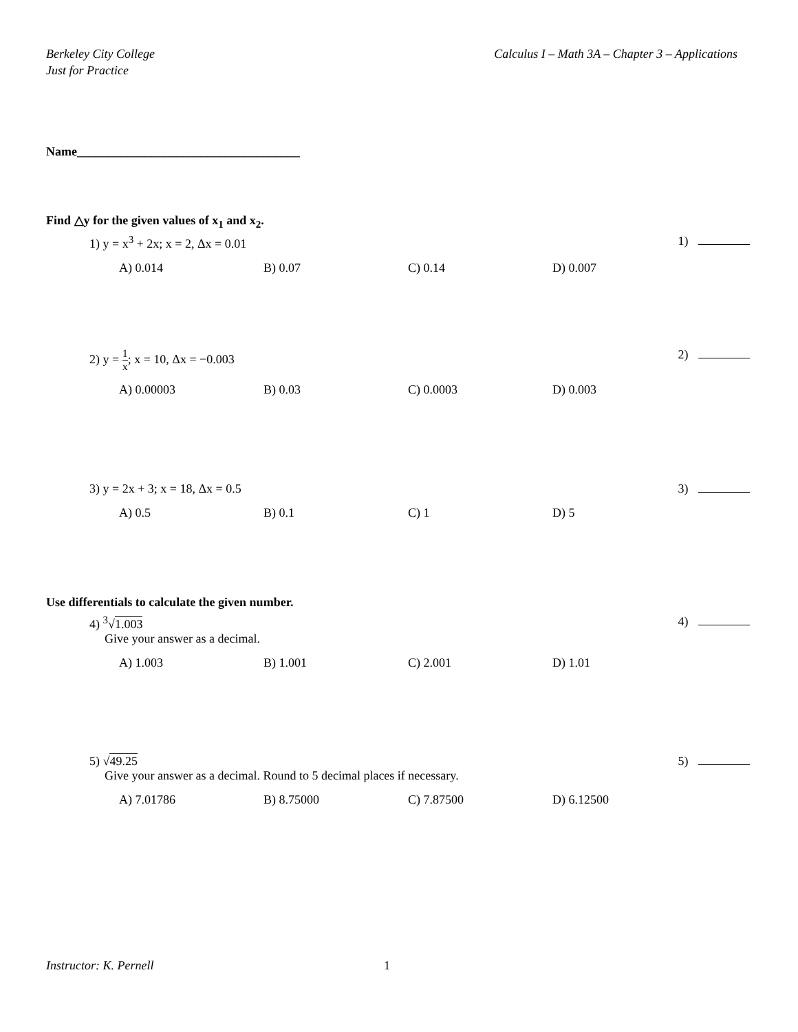Berkeley City College
Just for Practice
Calculus I – Math 3A – Chapter 3 – Applications
Name____________________________________
Find △y for the given values of x<sub>1</sub> and x<sub>2</sub>.
1) y = x<sup>3</sup> + 2x; x = 2, Δx = 0.01 1)
A) 0.014 B) 0.07 C) 0.14 D) 0.007
2) y = 1 x; x = 10, Δx = −0.003 2)
A) 0.00003 B) 0.03 C) 0.0003 D) 0.003
3) y = 2x + 3; x = 18, Δx = 0.5 3)
A) 0.5 B) 0.1 C) 1 D) 5
Use differentials to calculate the given number.
4) <sup>3</sup>√1.003 4)
Give your answer as a decimal.
A) 1.003 B) 1.001 C) 2.001 D) 1.01
5) √49.25 5)
Give your answer as a decimal. Round to 5 decimal places if necessary.
A) 7.01786 B) 8.75000 C) 7.87500 D) 6.12500
Instructor: K. Pernell 1